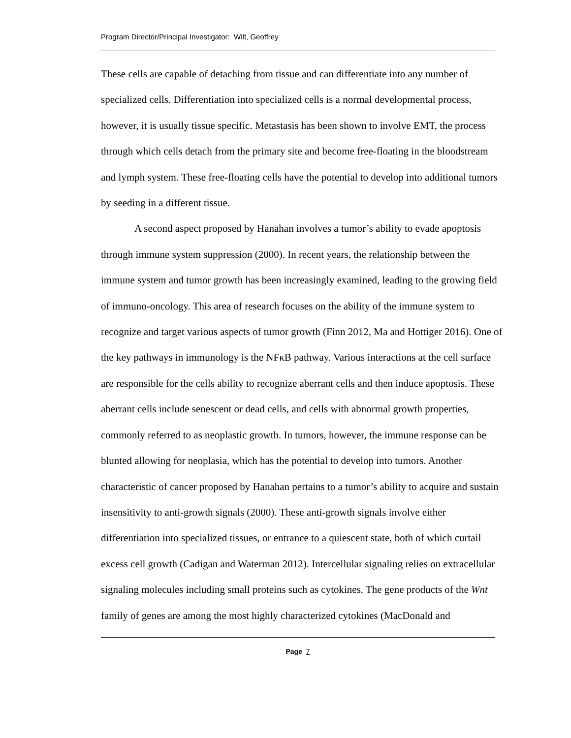Program Director/Principal Investigator: Wilt, Geoffrey
These cells are capable of detaching from tissue and can differentiate into any number of specialized cells. Differentiation into specialized cells is a normal developmental process, however, it is usually tissue specific. Metastasis has been shown to involve EMT, the process through which cells detach from the primary site and become free-floating in the bloodstream and lymph system. These free-floating cells have the potential to develop into additional tumors by seeding in a different tissue.
A second aspect proposed by Hanahan involves a tumor’s ability to evade apoptosis through immune system suppression (2000). In recent years, the relationship between the immune system and tumor growth has been increasingly examined, leading to the growing field of immuno-oncology. This area of research focuses on the ability of the immune system to recognize and target various aspects of tumor growth (Finn 2012, Ma and Hottiger 2016). One of the key pathways in immunology is the NFκB pathway. Various interactions at the cell surface are responsible for the cells ability to recognize aberrant cells and then induce apoptosis. These aberrant cells include senescent or dead cells, and cells with abnormal growth properties, commonly referred to as neoplastic growth. In tumors, however, the immune response can be blunted allowing for neoplasia, which has the potential to develop into tumors. Another characteristic of cancer proposed by Hanahan pertains to a tumor’s ability to acquire and sustain insensitivity to anti-growth signals (2000). These anti-growth signals involve either differentiation into specialized tissues, or entrance to a quiescent state, both of which curtail excess cell growth (Cadigan and Waterman 2012). Intercellular signaling relies on extracellular signaling molecules including small proteins such as cytokines. The gene products of the Wnt family of genes are among the most highly characterized cytokines (MacDonald and
Page 7